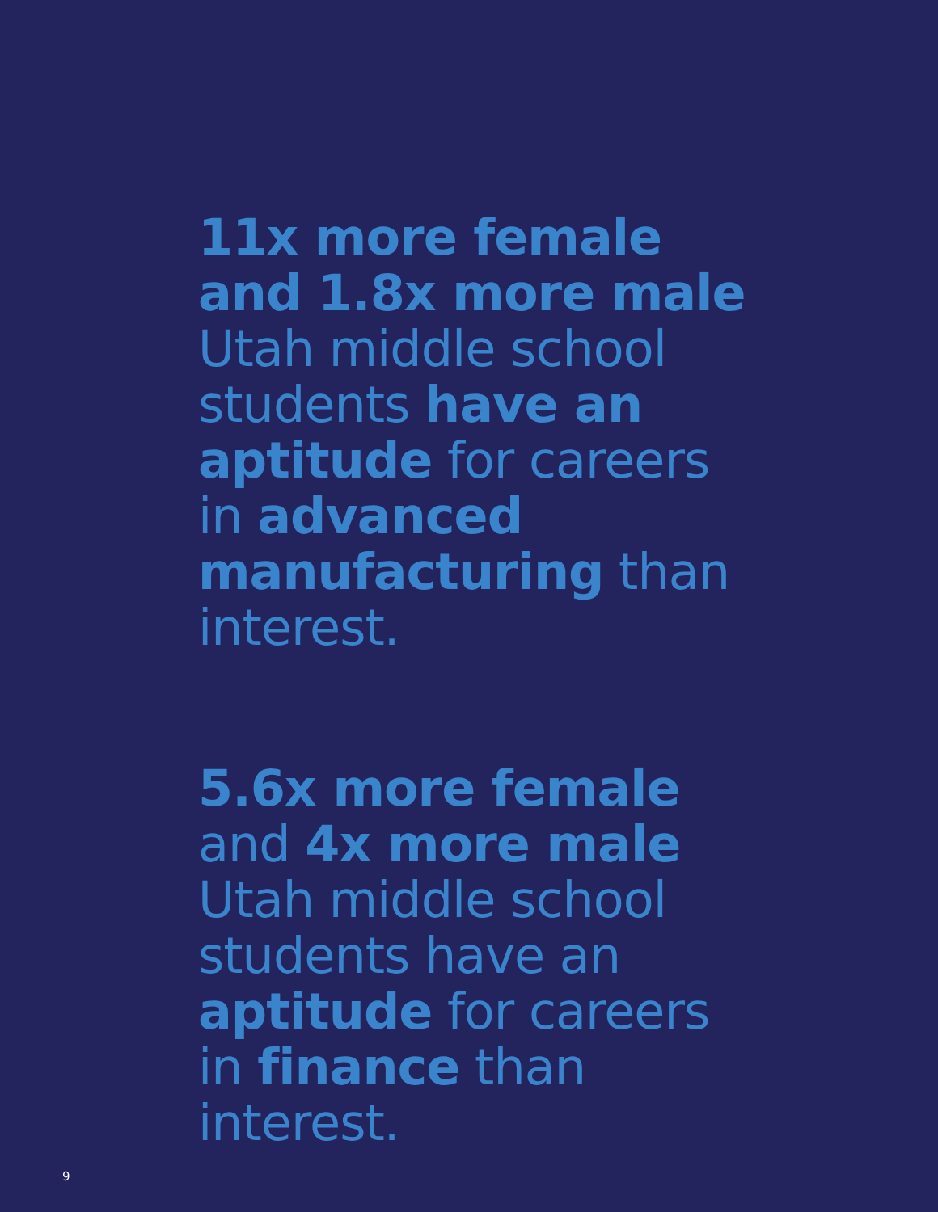11x more female and 1.8x more male Utah middle school students have an aptitude for careers in advanced manufacturing than interest.
5.6x more female and 4x more male Utah middle school students have an aptitude for careers in finance than interest.
9